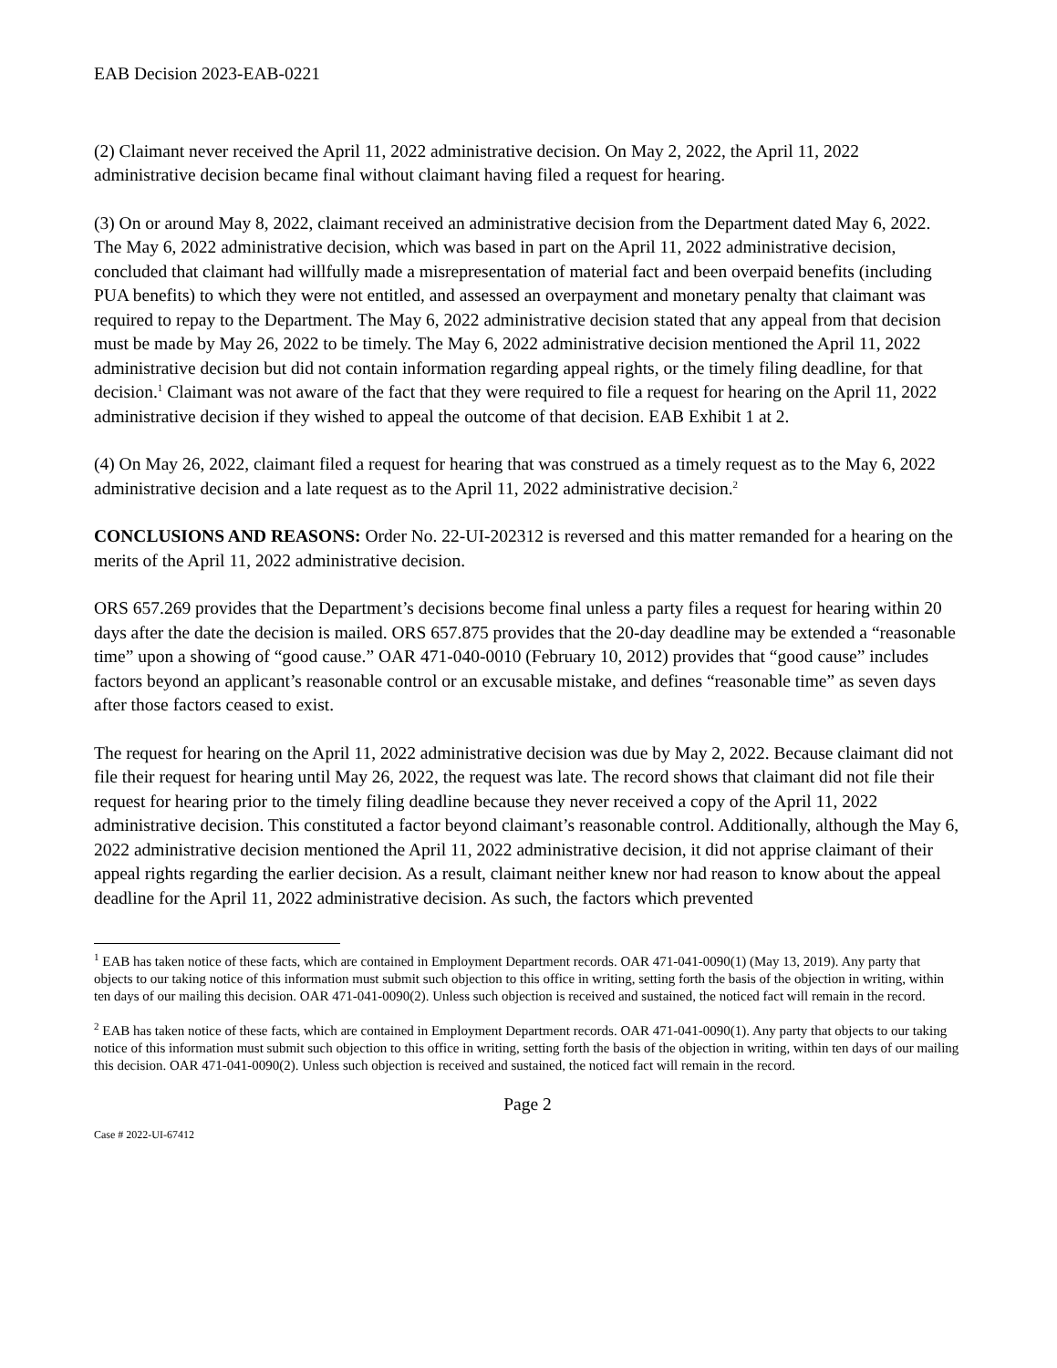EAB Decision 2023-EAB-0221
(2) Claimant never received the April 11, 2022 administrative decision. On May 2, 2022, the April 11, 2022 administrative decision became final without claimant having filed a request for hearing.
(3) On or around May 8, 2022, claimant received an administrative decision from the Department dated May 6, 2022. The May 6, 2022 administrative decision, which was based in part on the April 11, 2022 administrative decision, concluded that claimant had willfully made a misrepresentation of material fact and been overpaid benefits (including PUA benefits) to which they were not entitled, and assessed an overpayment and monetary penalty that claimant was required to repay to the Department. The May 6, 2022 administrative decision stated that any appeal from that decision must be made by May 26, 2022 to be timely. The May 6, 2022 administrative decision mentioned the April 11, 2022 administrative decision but did not contain information regarding appeal rights, or the timely filing deadline, for that decision.<sup>1</sup> Claimant was not aware of the fact that they were required to file a request for hearing on the April 11, 2022 administrative decision if they wished to appeal the outcome of that decision. EAB Exhibit 1 at 2.
(4) On May 26, 2022, claimant filed a request for hearing that was construed as a timely request as to the May 6, 2022 administrative decision and a late request as to the April 11, 2022 administrative decision.<sup>2</sup>
CONCLUSIONS AND REASONS: Order No. 22-UI-202312 is reversed and this matter remanded for a hearing on the merits of the April 11, 2022 administrative decision.
ORS 657.269 provides that the Department’s decisions become final unless a party files a request for hearing within 20 days after the date the decision is mailed. ORS 657.875 provides that the 20-day deadline may be extended a “reasonable time” upon a showing of “good cause.” OAR 471-040-0010 (February 10, 2012) provides that “good cause” includes factors beyond an applicant’s reasonable control or an excusable mistake, and defines “reasonable time” as seven days after those factors ceased to exist.
The request for hearing on the April 11, 2022 administrative decision was due by May 2, 2022. Because claimant did not file their request for hearing until May 26, 2022, the request was late. The record shows that claimant did not file their request for hearing prior to the timely filing deadline because they never received a copy of the April 11, 2022 administrative decision. This constituted a factor beyond claimant’s reasonable control. Additionally, although the May 6, 2022 administrative decision mentioned the April 11, 2022 administrative decision, it did not apprise claimant of their appeal rights regarding the earlier decision. As a result, claimant neither knew nor had reason to know about the appeal deadline for the April 11, 2022 administrative decision. As such, the factors which prevented
<sup>1</sup> EAB has taken notice of these facts, which are contained in Employment Department records. OAR 471-041-0090(1) (May 13, 2019). Any party that objects to our taking notice of this information must submit such objection to this office in writing, setting forth the basis of the objection in writing, within ten days of our mailing this decision. OAR 471-041-0090(2). Unless such objection is received and sustained, the noticed fact will remain in the record.
<sup>2</sup> EAB has taken notice of these facts, which are contained in Employment Department records. OAR 471-041-0090(1). Any party that objects to our taking notice of this information must submit such objection to this office in writing, setting forth the basis of the objection in writing, within ten days of our mailing this decision. OAR 471-041-0090(2). Unless such objection is received and sustained, the noticed fact will remain in the record.
Page 2
Case # 2022-UI-67412